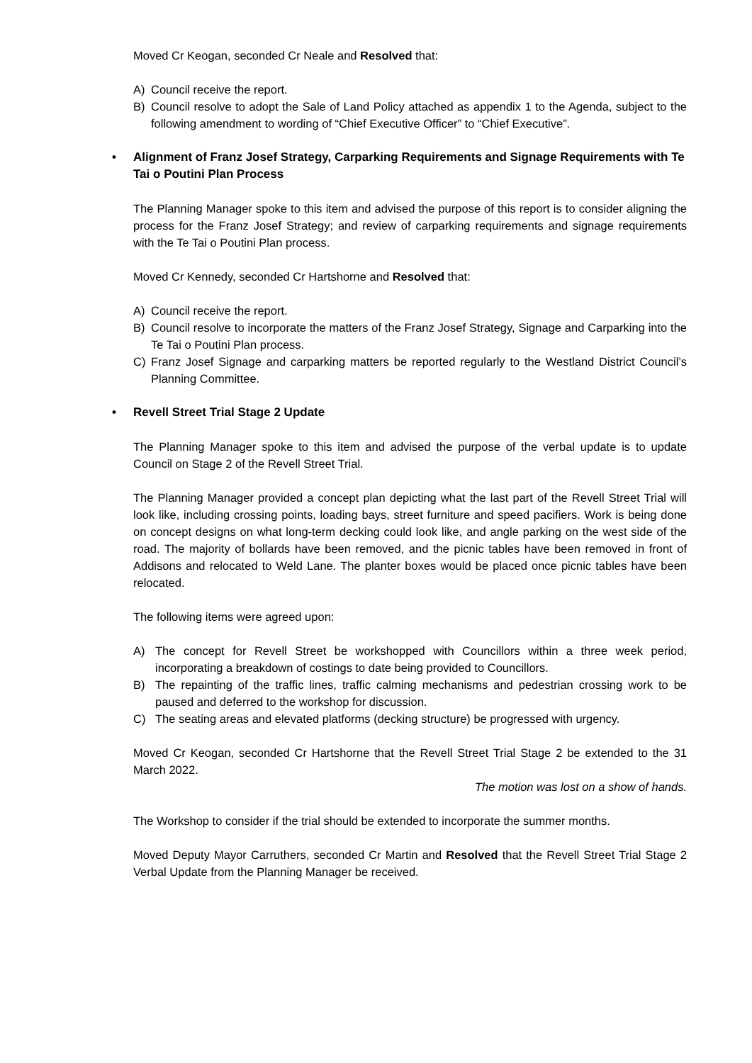Moved Cr Keogan, seconded Cr Neale and Resolved that:
A) Council receive the report.
B) Council resolve to adopt the Sale of Land Policy attached as appendix 1 to the Agenda, subject to the following amendment to wording of “Chief Executive Officer” to “Chief Executive”.
• Alignment of Franz Josef Strategy, Carparking Requirements and Signage Requirements with Te Tai o Poutini Plan Process
The Planning Manager spoke to this item and advised the purpose of this report is to consider aligning the process for the Franz Josef Strategy; and review of carparking requirements and signage requirements with the Te Tai o Poutini Plan process.
Moved Cr Kennedy, seconded Cr Hartshorne and Resolved that:
A) Council receive the report.
B) Council resolve to incorporate the matters of the Franz Josef Strategy, Signage and Carparking into the Te Tai o Poutini Plan process.
C) Franz Josef Signage and carparking matters be reported regularly to the Westland District Council’s Planning Committee.
• Revell Street Trial Stage 2 Update
The Planning Manager spoke to this item and advised the purpose of the verbal update is to update Council on Stage 2 of the Revell Street Trial.
The Planning Manager provided a concept plan depicting what the last part of the Revell Street Trial will look like, including crossing points, loading bays, street furniture and speed pacifiers. Work is being done on concept designs on what long-term decking could look like, and angle parking on the west side of the road. The majority of bollards have been removed, and the picnic tables have been removed in front of Addisons and relocated to Weld Lane. The planter boxes would be placed once picnic tables have been relocated.
The following items were agreed upon:
A) The concept for Revell Street be workshopped with Councillors within a three week period, incorporating a breakdown of costings to date being provided to Councillors.
B) The repainting of the traffic lines, traffic calming mechanisms and pedestrian crossing work to be paused and deferred to the workshop for discussion.
C) The seating areas and elevated platforms (decking structure) be progressed with urgency.
Moved Cr Keogan, seconded Cr Hartshorne that the Revell Street Trial Stage 2 be extended to the 31 March 2022.
The motion was lost on a show of hands.
The Workshop to consider if the trial should be extended to incorporate the summer months.
Moved Deputy Mayor Carruthers, seconded Cr Martin and Resolved that the Revell Street Trial Stage 2 Verbal Update from the Planning Manager be received.